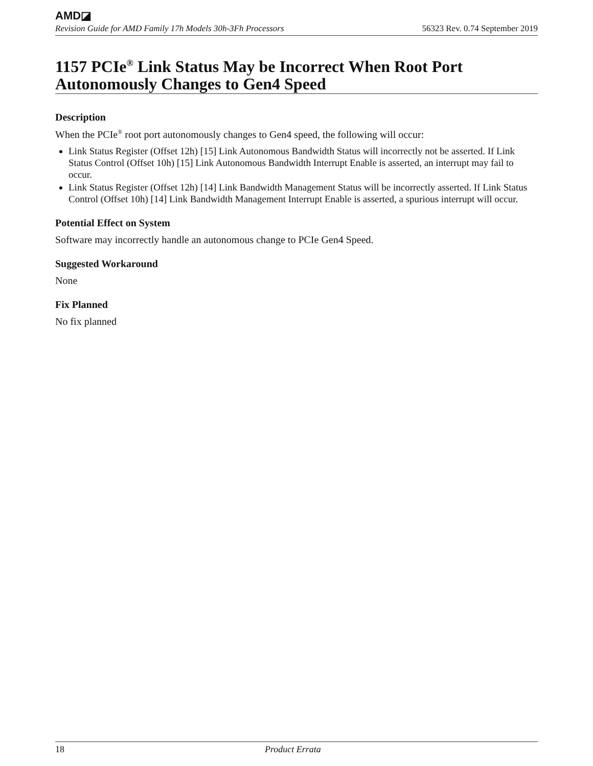AMD◪
Revision Guide for AMD Family 17h Models 30h-3Fh Processors 56323 Rev. 0.74 September 2019
1157 PCIe<sup>®</sup> Link Status May be Incorrect When Root Port Autonomously Changes to Gen4 Speed
Description
When the PCIe<sup>®</sup> root port autonomously changes to Gen4 speed, the following will occur:
Link Status Register (Offset 12h) [15] Link Autonomous Bandwidth Status will incorrectly not be asserted. If Link Status Control (Offset 10h) [15] Link Autonomous Bandwidth Interrupt Enable is asserted, an interrupt may fail to occur.
Link Status Register (Offset 12h) [14] Link Bandwidth Management Status will be incorrectly asserted. If Link Status Control (Offset 10h) [14] Link Bandwidth Management Interrupt Enable is asserted, a spurious interrupt will occur.
Potential Effect on System
Software may incorrectly handle an autonomous change to PCIe Gen4 Speed.
Suggested Workaround
None
Fix Planned
No fix planned
18 Product Errata